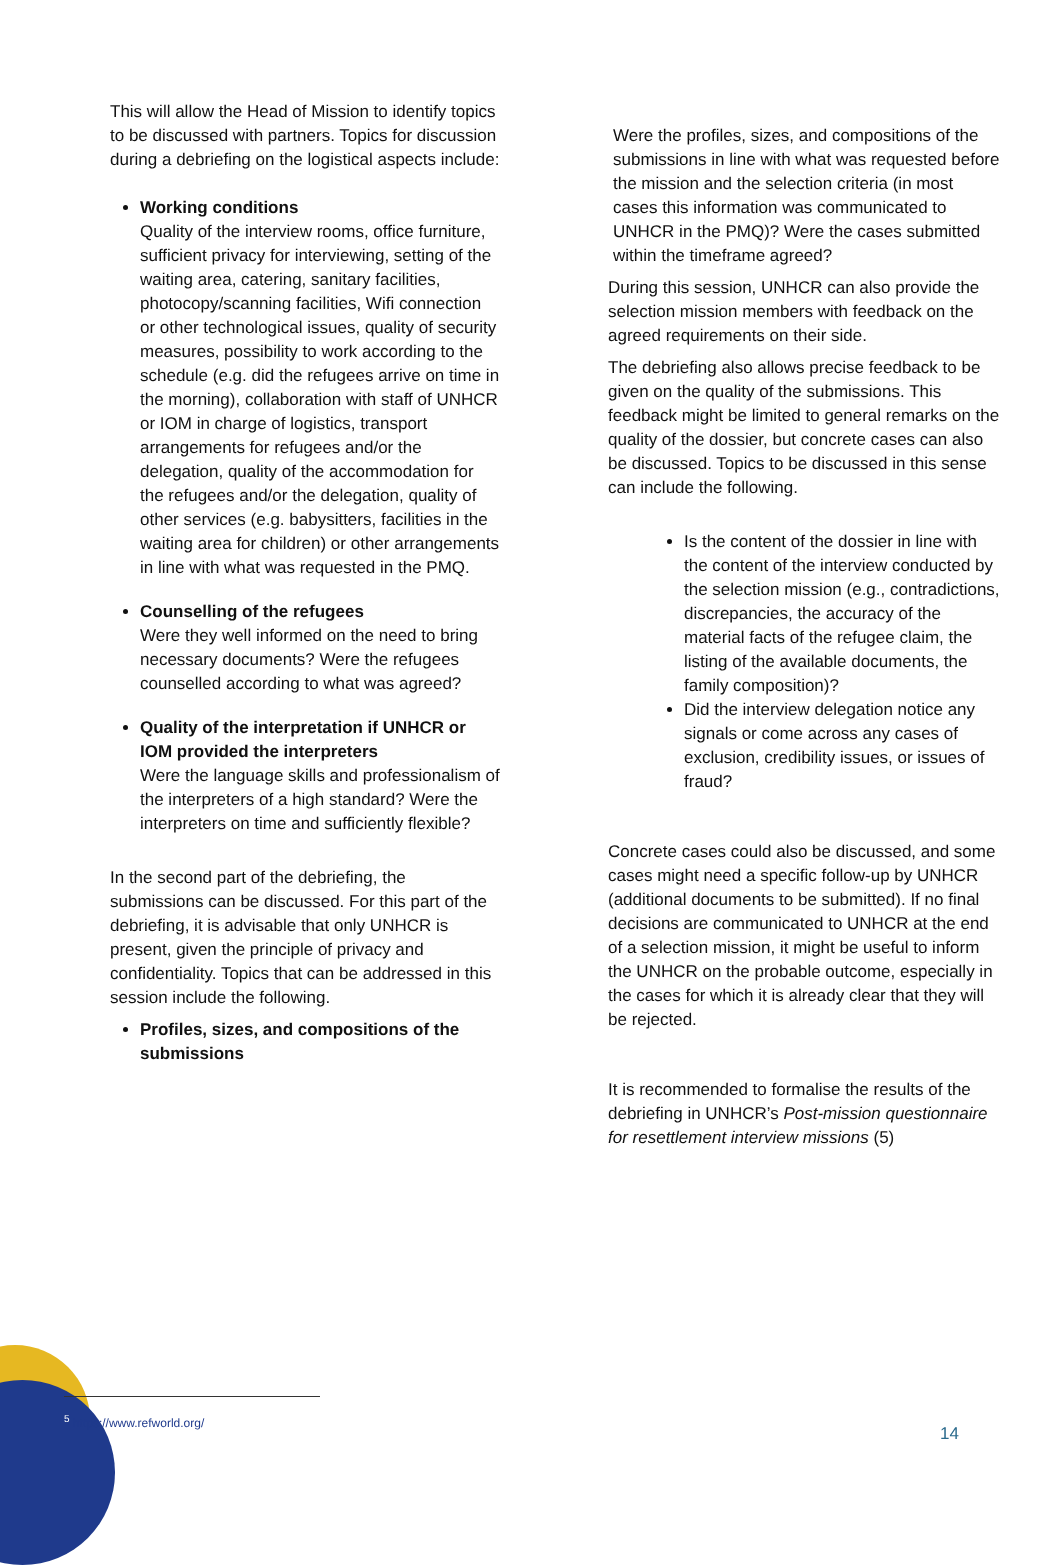This will allow the Head of Mission to identify topics to be discussed with partners. Topics for discussion during a debriefing on the logistical aspects include:
Working conditions
Quality of the interview rooms, office furniture, sufficient privacy for interviewing, setting of the waiting area, catering, sanitary facilities, photocopy/scanning facilities, Wifi connection or other technological issues, quality of security measures, possibility to work according to the schedule (e.g. did the refugees arrive on time in the morning), collaboration with staff of UNHCR or IOM in charge of logistics, transport arrangements for refugees and/or the delegation, quality of the accommodation for the refugees and/or the delegation, quality of other services (e.g. babysitters, facilities in the waiting area for children) or other arrangements in line with what was requested in the PMQ.
Counselling of the refugees
Were they well informed on the need to bring necessary documents? Were the refugees counselled according to what was agreed?
Quality of the interpretation if UNHCR or IOM provided the interpreters
Were the language skills and professionalism of the interpreters of a high standard? Were the interpreters on time and sufficiently flexible?
In the second part of the debriefing, the submissions can be discussed. For this part of the debriefing, it is advisable that only UNHCR is present, given the principle of privacy and confidentiality. Topics that can be addressed in this session include the following.
Profiles, sizes, and compositions of the submissions
Were the profiles, sizes, and compositions of the submissions in line with what was requested before the mission and the selection criteria (in most cases this information was communicated to UNHCR in the PMQ)? Were the cases submitted within the timeframe agreed?
During this session, UNHCR can also provide the selection mission members with feedback on the agreed requirements on their side.
The debriefing also allows precise feedback to be given on the quality of the submissions. This feedback might be limited to general remarks on the quality of the dossier, but concrete cases can also be discussed. Topics to be discussed in this sense can include the following.
Is the content of the dossier in line with the content of the interview conducted by the selection mission (e.g., contradictions, discrepancies, the accuracy of the material facts of the refugee claim, the listing of the available documents, the family composition)?
Did the interview delegation notice any signals or come across any cases of exclusion, credibility issues, or issues of fraud?
Concrete cases could also be discussed, and some cases might need a specific follow-up by UNHCR (additional documents to be submitted). If no final decisions are communicated to UNHCR at the end of a selection mission, it might be useful to inform the UNHCR on the probable outcome, especially in the cases for which it is already clear that they will be rejected.
It is recommended to formalise the results of the debriefing in UNHCR’s Post-mission questionnaire for resettlement interview missions (5)
<sup>5</sup> https://www.refworld.org/
14